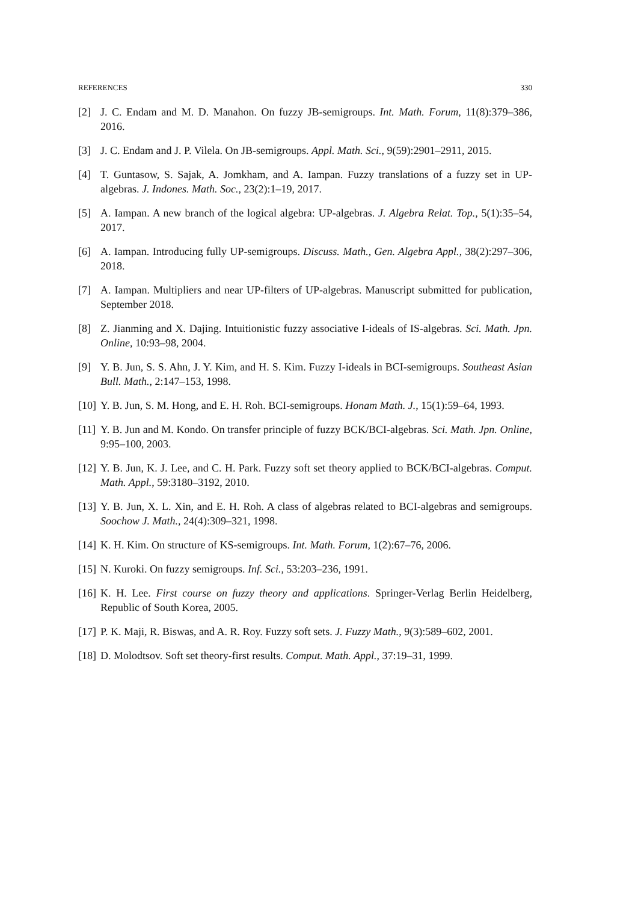REFERENCES 330
[2] J. C. Endam and M. D. Manahon. On fuzzy JB-semigroups. Int. Math. Forum, 11(8):379–386, 2016.
[3] J. C. Endam and J. P. Vilela. On JB-semigroups. Appl. Math. Sci., 9(59):2901–2911, 2015.
[4] T. Guntasow, S. Sajak, A. Jomkham, and A. Iampan. Fuzzy translations of a fuzzy set in UP-algebras. J. Indones. Math. Soc., 23(2):1–19, 2017.
[5] A. Iampan. A new branch of the logical algebra: UP-algebras. J. Algebra Relat. Top., 5(1):35–54, 2017.
[6] A. Iampan. Introducing fully UP-semigroups. Discuss. Math., Gen. Algebra Appl., 38(2):297–306, 2018.
[7] A. Iampan. Multipliers and near UP-filters of UP-algebras. Manuscript submitted for publication, September 2018.
[8] Z. Jianming and X. Dajing. Intuitionistic fuzzy associative I-ideals of IS-algebras. Sci. Math. Jpn. Online, 10:93–98, 2004.
[9] Y. B. Jun, S. S. Ahn, J. Y. Kim, and H. S. Kim. Fuzzy I-ideals in BCI-semigroups. Southeast Asian Bull. Math., 2:147–153, 1998.
[10] Y. B. Jun, S. M. Hong, and E. H. Roh. BCI-semigroups. Honam Math. J., 15(1):59–64, 1993.
[11] Y. B. Jun and M. Kondo. On transfer principle of fuzzy BCK/BCI-algebras. Sci. Math. Jpn. Online, 9:95–100, 2003.
[12] Y. B. Jun, K. J. Lee, and C. H. Park. Fuzzy soft set theory applied to BCK/BCI-algebras. Comput. Math. Appl., 59:3180–3192, 2010.
[13] Y. B. Jun, X. L. Xin, and E. H. Roh. A class of algebras related to BCI-algebras and semigroups. Soochow J. Math., 24(4):309–321, 1998.
[14] K. H. Kim. On structure of KS-semigroups. Int. Math. Forum, 1(2):67–76, 2006.
[15] N. Kuroki. On fuzzy semigroups. Inf. Sci., 53:203–236, 1991.
[16] K. H. Lee. First course on fuzzy theory and applications. Springer-Verlag Berlin Heidelberg, Republic of South Korea, 2005.
[17] P. K. Maji, R. Biswas, and A. R. Roy. Fuzzy soft sets. J. Fuzzy Math., 9(3):589–602, 2001.
[18] D. Molodtsov. Soft set theory-first results. Comput. Math. Appl., 37:19–31, 1999.